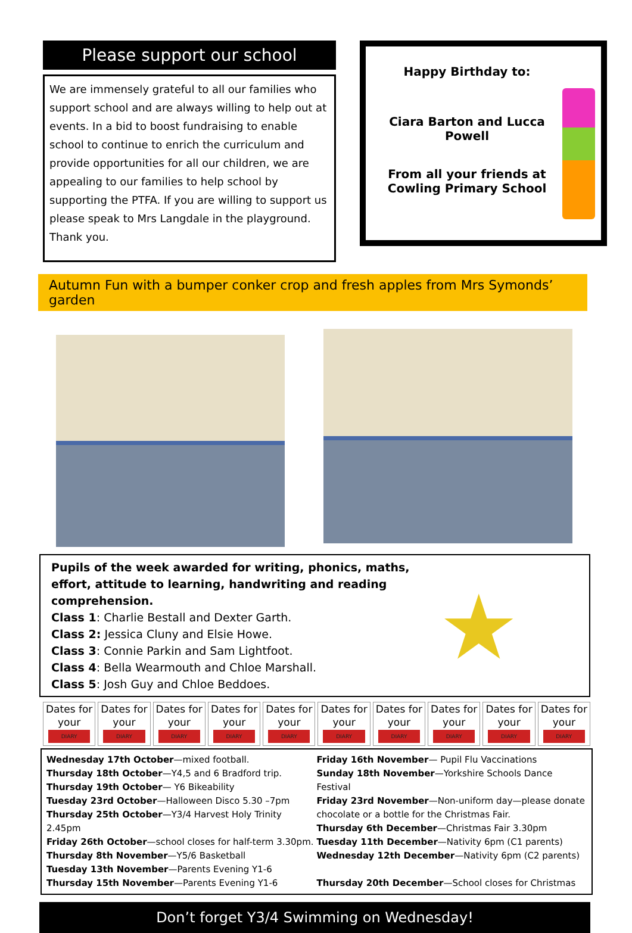Please support our school
We are immensely grateful to all our families who support school and are always willing to help out at events. In a bid to boost fundraising to enable school to continue to enrich the curriculum and provide opportunities for all our children, we are appealing to our families to help school by supporting the PTFA. If you are willing to support us please speak to Mrs Langdale in the playground. Thank you.
Happy Birthday to:
Ciara Barton and Lucca Powell
From all your friends at Cowling Primary School
Autumn Fun with a bumper conker crop and fresh apples from Mrs Symonds’ garden
Pupils of the week awarded for writing, phonics, maths, effort, attitude to learning, handwriting and reading comprehension.
Class 1: Charlie Bestall and Dexter Garth.
Class 2: Jessica Cluny and Elsie Howe.
Class 3: Connie Parkin and Sam Lightfoot.
Class 4: Bella Wearmouth and Chloe Marshall.
Class 5: Josh Guy and Chloe Beddoes.
★
Dates for your
DIARY
Dates for your
DIARY
Dates for your
DIARY
Dates for your
DIARY
Dates for your
DIARY
Dates for your
DIARY
Dates for your
DIARY
Dates for your
DIARY
Dates for your
DIARY
Dates for your
DIARY
Wednesday 17th October—mixed football.
Thursday 18th October—Y4,5 and 6 Bradford trip.
Thursday 19th October— Y6 Bikeability
Tuesday 23rd October—Halloween Disco 5.30 –7pm
Thursday 25th October—Y3/4 Harvest Holy Trinity 2.45pm
Friday 26th October—school closes for half-term 3.30pm.
Thursday 8th November—Y5/6 Basketball
Tuesday 13th November—Parents Evening Y1-6
Thursday 15th November—Parents Evening Y1-6
Friday 16th November— Pupil Flu Vaccinations
Sunday 18th November—Yorkshire Schools Dance Festival
Friday 23rd November—Non-uniform day—please donate chocolate or a bottle for the Christmas Fair.
Thursday 6th December—Christmas Fair 3.30pm
Tuesday 11th December—Nativity 6pm (C1 parents)
Wednesday 12th December—Nativity 6pm (C2 parents)
Thursday 20th December—School closes for Christmas
Don’t forget Y3/4 Swimming on Wednesday!